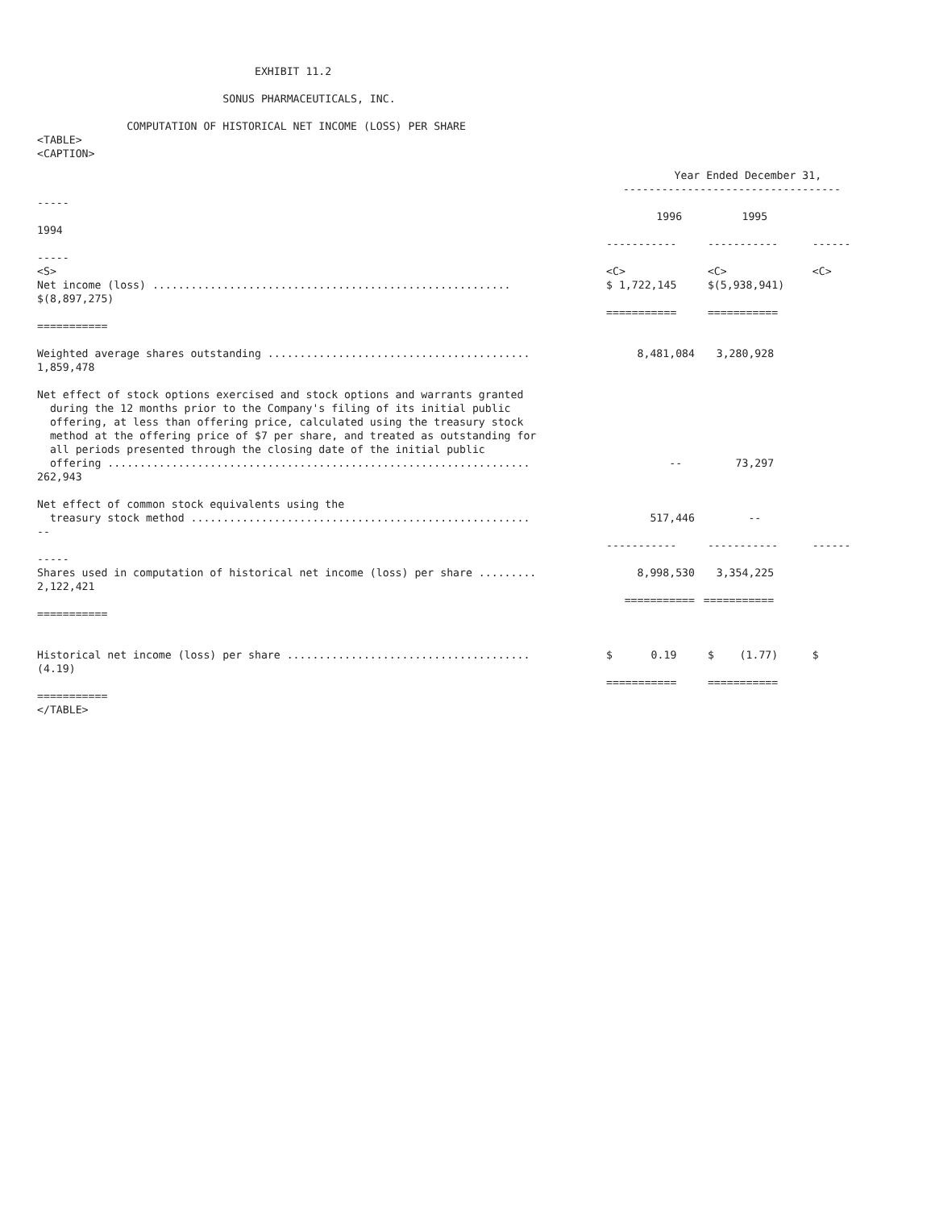EXHIBIT 11.2
SONUS PHARMACEUTICALS, INC.
COMPUTATION OF HISTORICAL NET INCOME (LOSS) PER SHARE
<TABLE>
<CAPTION>
| | Year Ended December 31, ---------------------------------- | | |
| ----- 1994 | 1996 | 1995 | |
| ----- | ----------- | ----------- | ------ |
| <S> Net income (loss) ........................................................ $(8,897,275) =========== | <C> $ 1,722,145 =========== | <C> $(5,938,941) =========== | <C> |
| Weighted average shares outstanding ......................................... 1,859,478 | 8,481,084 | 3,280,928 | |
| Net effect of stock options exercised and stock options and warrants granted during the 12 months prior to the Company's filing of its initial public offering, at less than offering price, calculated using the treasury stock method at the offering price of $7 per share, and treated as outstanding for all periods presented through the closing date of the initial public offering .................................................................. 262,943 | -- | 73,297 | |
| Net effect of common stock equivalents using the treasury stock method ..................................................... -- | 517,446 | -- | |
| ----- | ----------- | ----------- | ------ |
| Shares used in computation of historical net income (loss) per share ......... 2,122,421 =========== | 8,998,530 =========== | 3,354,225 =========== | |
| Historical net income (loss) per share ...................................... (4.19) =========== | $ 0.19 =========== | $ (1.77) =========== | $ |
</TABLE>